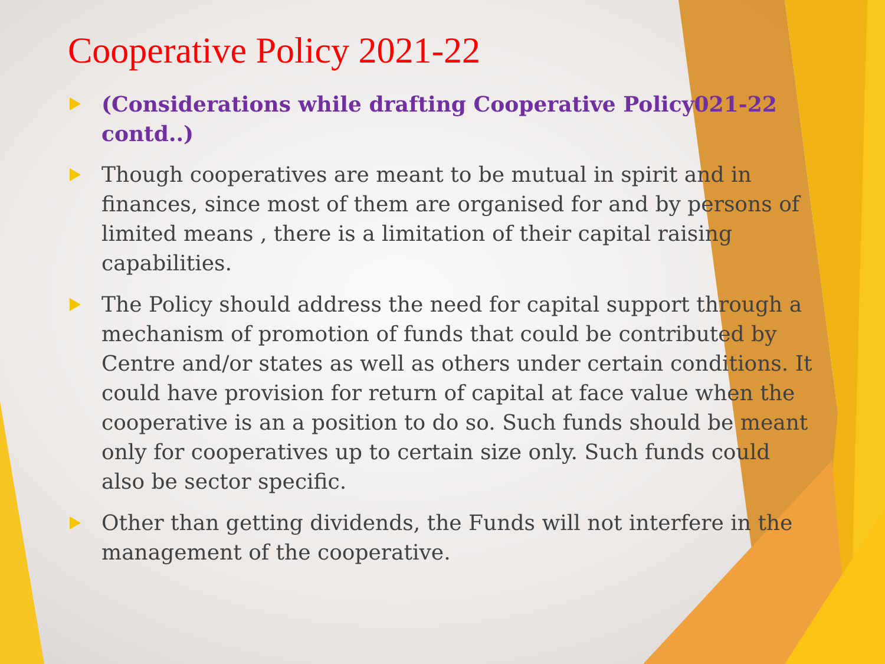Cooperative Policy 2021-22
(Considerations while drafting Cooperative Policy021-22 contd..)
Though cooperatives are meant to be mutual in spirit and in finances, since most of them are organised for and by persons of limited means , there is a limitation of their capital raising capabilities.
The Policy should address the need for capital support through a mechanism of promotion of funds that could be contributed by Centre and/or states as well as others under certain conditions. It could have provision for return of capital at face value when the cooperative is an a position to do so. Such funds should be meant only for cooperatives up to certain size only. Such funds could also be sector specific.
Other than getting dividends, the Funds will not interfere in the management of the cooperative.